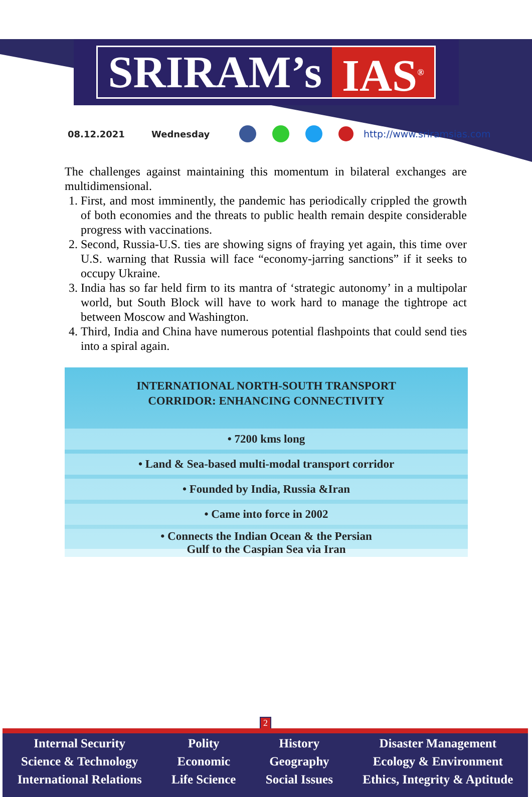SRIRAM’s IAS<sup>®</sup>
08.12.2021 Wednesday http://www.sriramsias.com
The challenges against maintaining this momentum in bilateral exchanges are multidimensional.
1. First, and most imminently, the pandemic has periodically crippled the growth of both economies and the threats to public health remain despite considerable progress with vaccinations.
2. Second, Russia-U.S. ties are showing signs of fraying yet again, this time over U.S. warning that Russia will face “economy-jarring sanctions” if it seeks to occupy Ukraine.
3. India has so far held firm to its mantra of ‘strategic autonomy’ in a multipolar world, but South Block will have to work hard to manage the tightrope act between Moscow and Washington.
4. Third, India and China have numerous potential flashpoints that could send ties into a spiral again.
INTERNATIONAL NORTH-SOUTH TRANSPORT
CORRIDOR: ENHANCING CONNECTIVITY
• 7200 kms long
• Land & Sea-based multi-modal transport corridor
• Founded by India, Russia &Iran
• Came into force in 2002
• Connects the Indian Ocean & the Persian
Gulf to the Caspian Sea via Iran
2
Internal Security
Science & Technology
International Relations
Polity
Economic
Life Science
History
Geography
Social Issues
Disaster Management
Ecology & Environment
Ethics, Integrity & Aptitude